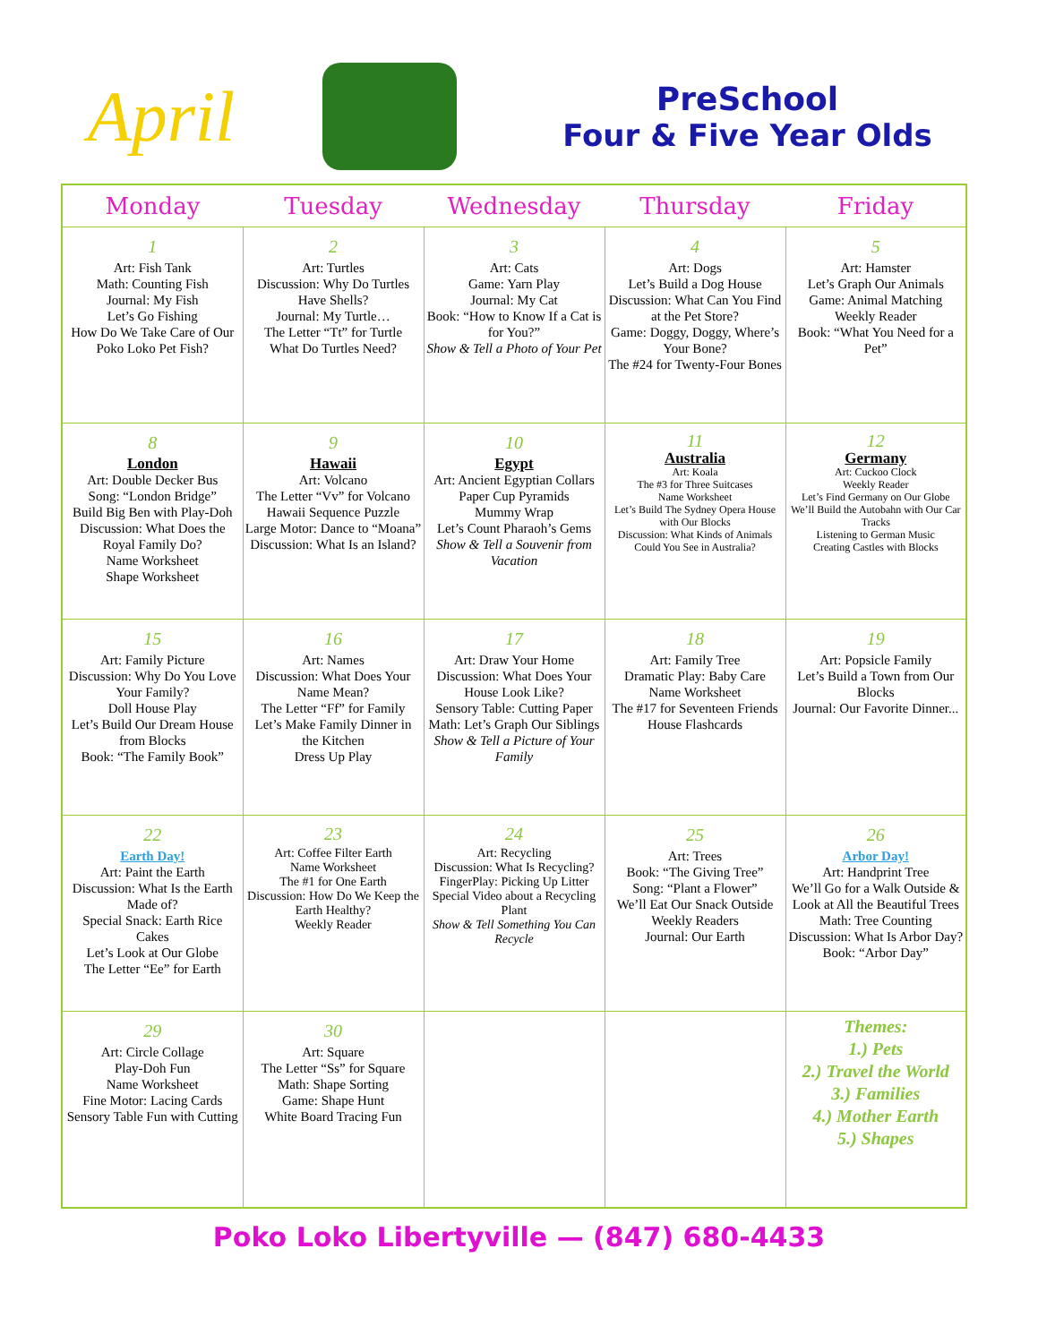April
PreSchool
Four & Five Year Olds
| Monday | Tuesday | Wednesday | Thursday | Friday |
| --- | --- | --- | --- | --- |
| 1 Art: Fish Tank Math: Counting Fish Journal: My Fish Let’s Go Fishing How Do We Take Care of Our Poko Loko Pet Fish? | 2 Art: Turtles Discussion: Why Do Turtles Have Shells? Journal: My Turtle… The Letter “Tt” for Turtle What Do Turtles Need? | 3 Art: Cats Game: Yarn Play Journal: My Cat Book: “How to Know If a Cat is for You?” Show & Tell a Photo of Your Pet | 4 Art: Dogs Let’s Build a Dog House Discussion: What Can You Find at the Pet Store? Game: Doggy, Doggy, Where’s Your Bone? The #24 for Twenty-Four Bones | 5 Art: Hamster Let’s Graph Our Animals Game: Animal Matching Weekly Reader Book: “What You Need for a Pet” |
| 8 London Art: Double Decker Bus Song: “London Bridge” Build Big Ben with Play-Doh Discussion: What Does the Royal Family Do? Name Worksheet Shape Worksheet | 9 Hawaii Art: Volcano The Letter “Vv” for Volcano Hawaii Sequence Puzzle Large Motor: Dance to “Moana” Discussion: What Is an Island? | 10 Egypt Art: Ancient Egyptian Collars Paper Cup Pyramids Mummy Wrap Let’s Count Pharaoh’s Gems Show & Tell a Souvenir from Vacation | 11 Australia Art: Koala The #3 for Three Suitcases Name Worksheet Let’s Build The Sydney Opera House with Our Blocks Discussion: What Kinds of Animals Could You See in Australia? | 12 Germany Art: Cuckoo Clock Weekly Reader Let’s Find Germany on Our Globe We’ll Build the Autobahn with Our Car Tracks Listening to German Music Creating Castles with Blocks |
| 15 Art: Family Picture Discussion: Why Do You Love Your Family? Doll House Play Let’s Build Our Dream House from Blocks Book: “The Family Book” | 16 Art: Names Discussion: What Does Your Name Mean? The Letter “Ff” for Family Let’s Make Family Dinner in the Kitchen Dress Up Play | 17 Art: Draw Your Home Discussion: What Does Your House Look Like? Sensory Table: Cutting Paper Math: Let’s Graph Our Siblings Show & Tell a Picture of Your Family | 18 Art: Family Tree Dramatic Play: Baby Care Name Worksheet The #17 for Seventeen Friends House Flashcards | 19 Art: Popsicle Family Let’s Build a Town from Our Blocks Journal: Our Favorite Dinner... |
| 22 Earth Day! Art: Paint the Earth Discussion: What Is the Earth Made of? Special Snack: Earth Rice Cakes Let’s Look at Our Globe The Letter “Ee” for Earth | 23 Art: Coffee Filter Earth Name Worksheet The #1 for One Earth Discussion: How Do We Keep the Earth Healthy? Weekly Reader | 24 Art: Recycling Discussion: What Is Recycling? FingerPlay: Picking Up Litter Special Video about a Recycling Plant Show & Tell Something You Can Recycle | 25 Art: Trees Book: “The Giving Tree” Song: “Plant a Flower” We’ll Eat Our Snack Outside Weekly Readers Journal: Our Earth | 26 Arbor Day! Art: Handprint Tree We’ll Go for a Walk Outside & Look at All the Beautiful Trees Math: Tree Counting Discussion: What Is Arbor Day? Book: “Arbor Day” |
| 29 Art: Circle Collage Play-Doh Fun Name Worksheet Fine Motor: Lacing Cards Sensory Table Fun with Cutting | 30 Art: Square The Letter “Ss” for Square Math: Shape Sorting Game: Shape Hunt White Board Tracing Fun | | | Themes: 1.) Pets 2.) Travel the World 3.) Families 4.) Mother Earth 5.) Shapes |
Poko Loko Libertyville — (847) 680-4433